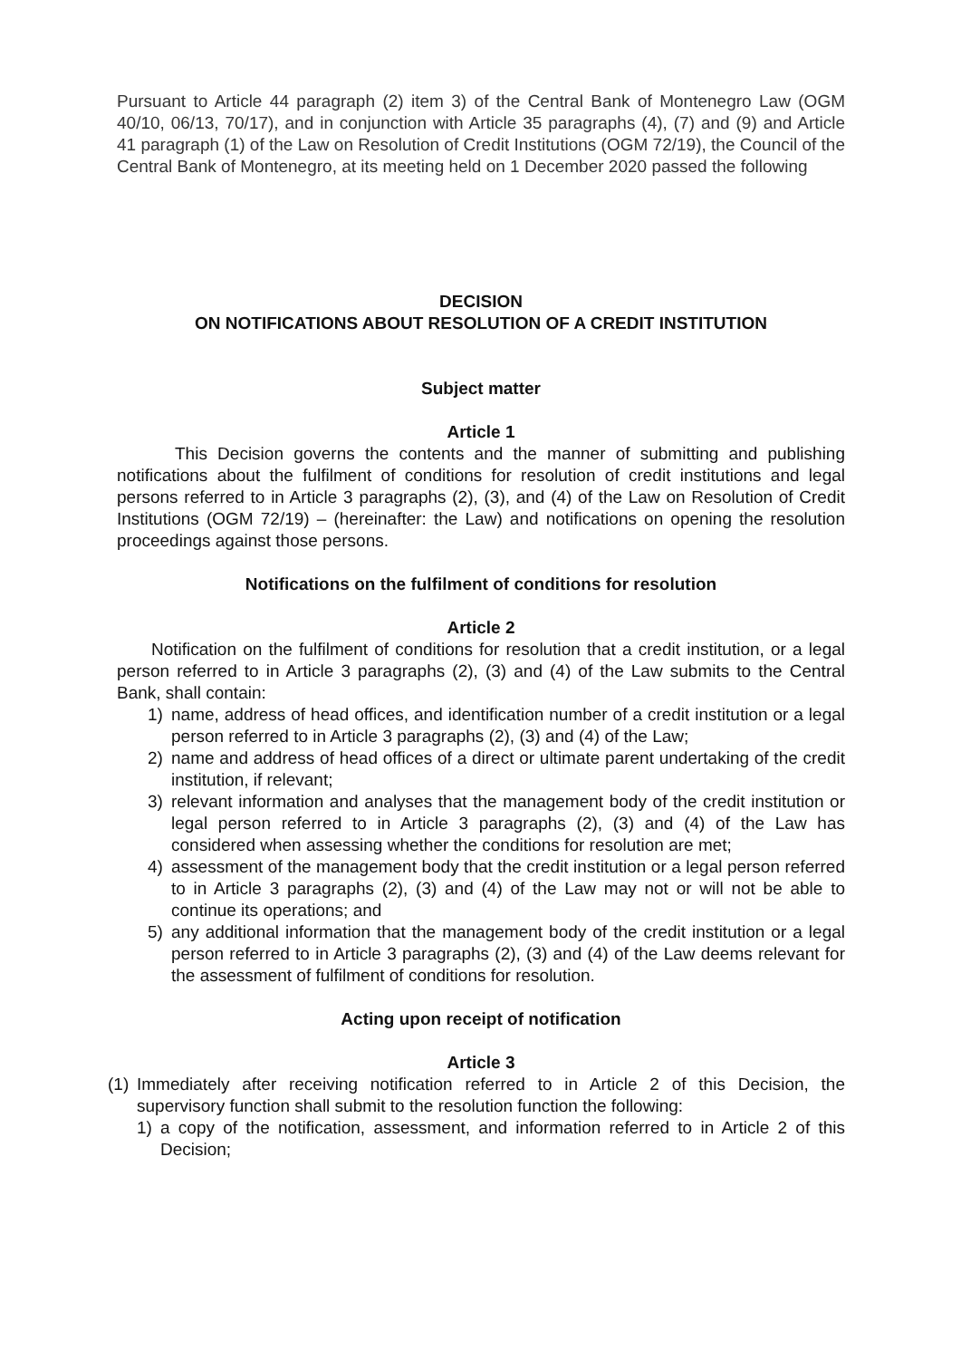Pursuant to Article 44 paragraph (2) item 3) of the Central Bank of Montenegro Law (OGM 40/10, 06/13, 70/17), and in conjunction with Article 35 paragraphs (4), (7) and (9) and Article 41 paragraph (1) of the Law on Resolution of Credit Institutions (OGM 72/19), the Council of the Central Bank of Montenegro, at its meeting held on 1 December 2020 passed the following
DECISION
ON NOTIFICATIONS ABOUT RESOLUTION OF A CREDIT INSTITUTION
Subject matter
Article 1
This Decision governs the contents and the manner of submitting and publishing notifications about the fulfilment of conditions for resolution of credit institutions and legal persons referred to in Article 3 paragraphs (2), (3), and (4) of the Law on Resolution of Credit Institutions (OGM 72/19) – (hereinafter: the Law) and notifications on opening the resolution proceedings against those persons.
Notifications on the fulfilment of conditions for resolution
Article 2
Notification on the fulfilment of conditions for resolution that a credit institution, or a legal person referred to in Article 3 paragraphs (2), (3) and (4) of the Law submits to the Central Bank, shall contain:
1) name, address of head offices, and identification number of a credit institution or a legal person referred to in Article 3 paragraphs (2), (3) and (4) of the Law;
2) name and address of head offices of a direct or ultimate parent undertaking of the credit institution, if relevant;
3) relevant information and analyses that the management body of the credit institution or legal person referred to in Article 3 paragraphs (2), (3) and (4) of the Law has considered when assessing whether the conditions for resolution are met;
4) assessment of the management body that the credit institution or a legal person referred to in Article 3 paragraphs (2), (3) and (4) of the Law may not or will not be able to continue its operations; and
5) any additional information that the management body of the credit institution or a legal person referred to in Article 3 paragraphs (2), (3) and (4) of the Law deems relevant for the assessment of fulfilment of conditions for resolution.
Acting upon receipt of notification
Article 3
(1) Immediately after receiving notification referred to in Article 2 of this Decision, the supervisory function shall submit to the resolution function the following:
1) a copy of the notification, assessment, and information referred to in Article 2 of this Decision;